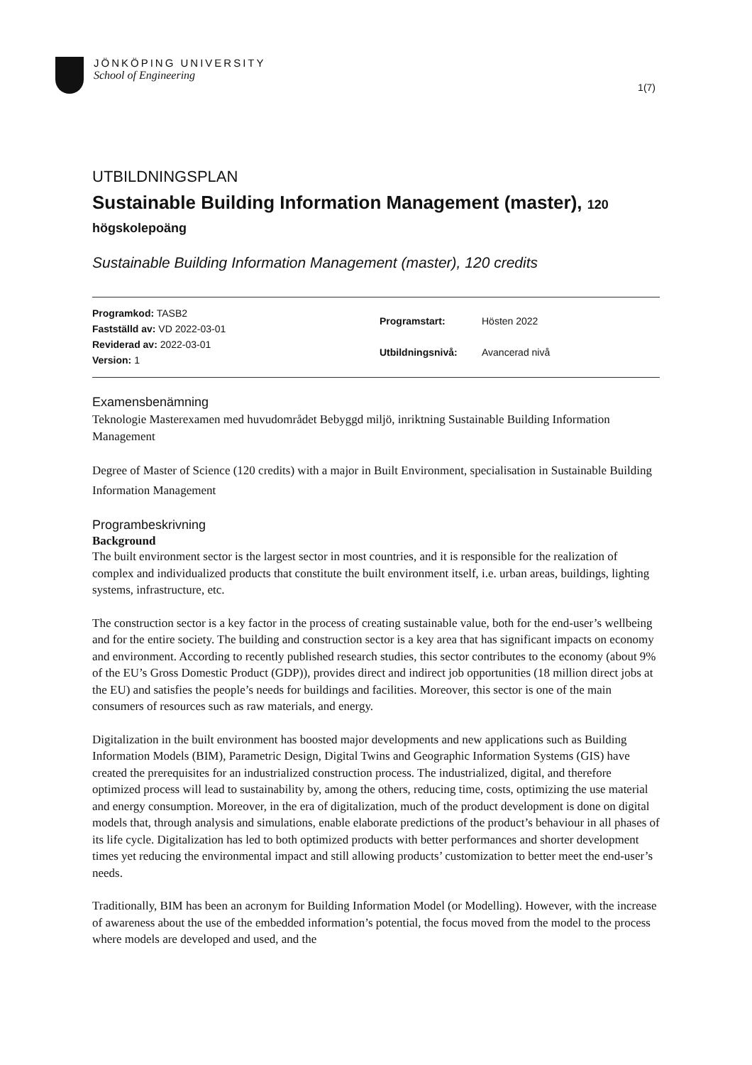JÖNKÖPING UNIVERSITY
School of Engineering
1(7)
UTBILDNINGSPLAN
Sustainable Building Information Management (master), 120 högskolepoäng
Sustainable Building Information Management (master), 120 credits
| Programkod: TASB2 |
| Fastställd av: VD 2022-03-01 |
| Reviderad av: 2022-03-01 |
| Version: 1 |
| Programstart: | Hösten 2022 |
| Utbildningsnivå: | Avancerad nivå |
Examensbenämning
Teknologie Masterexamen med huvudområdet Bebyggd miljö, inriktning Sustainable Building Information Management
Degree of Master of Science (120 credits) with a major in Built Environment, specialisation in Sustainable Building Information Management
Programbeskrivning
Background
The built environment sector is the largest sector in most countries, and it is responsible for the realization of complex and individualized products that constitute the built environment itself, i.e. urban areas, buildings, lighting systems, infrastructure, etc.
The construction sector is a key factor in the process of creating sustainable value, both for the end-user’s wellbeing and for the entire society. The building and construction sector is a key area that has significant impacts on economy and environment. According to recently published research studies, this sector contributes to the economy (about 9% of the EU’s Gross Domestic Product (GDP)), provides direct and indirect job opportunities (18 million direct jobs at the EU) and satisfies the people’s needs for buildings and facilities. Moreover, this sector is one of the main consumers of resources such as raw materials, and energy.
Digitalization in the built environment has boosted major developments and new applications such as Building Information Models (BIM), Parametric Design, Digital Twins and Geographic Information Systems (GIS) have created the prerequisites for an industrialized construction process. The industrialized, digital, and therefore optimized process will lead to sustainability by, among the others, reducing time, costs, optimizing the use material and energy consumption. Moreover, in the era of digitalization, much of the product development is done on digital models that, through analysis and simulations, enable elaborate predictions of the product’s behaviour in all phases of its life cycle. Digitalization has led to both optimized products with better performances and shorter development times yet reducing the environmental impact and still allowing products’ customization to better meet the end-user’s needs.
Traditionally, BIM has been an acronym for Building Information Model (or Modelling). However, with the increase of awareness about the use of the embedded information’s potential, the focus moved from the model to the process where models are developed and used, and the